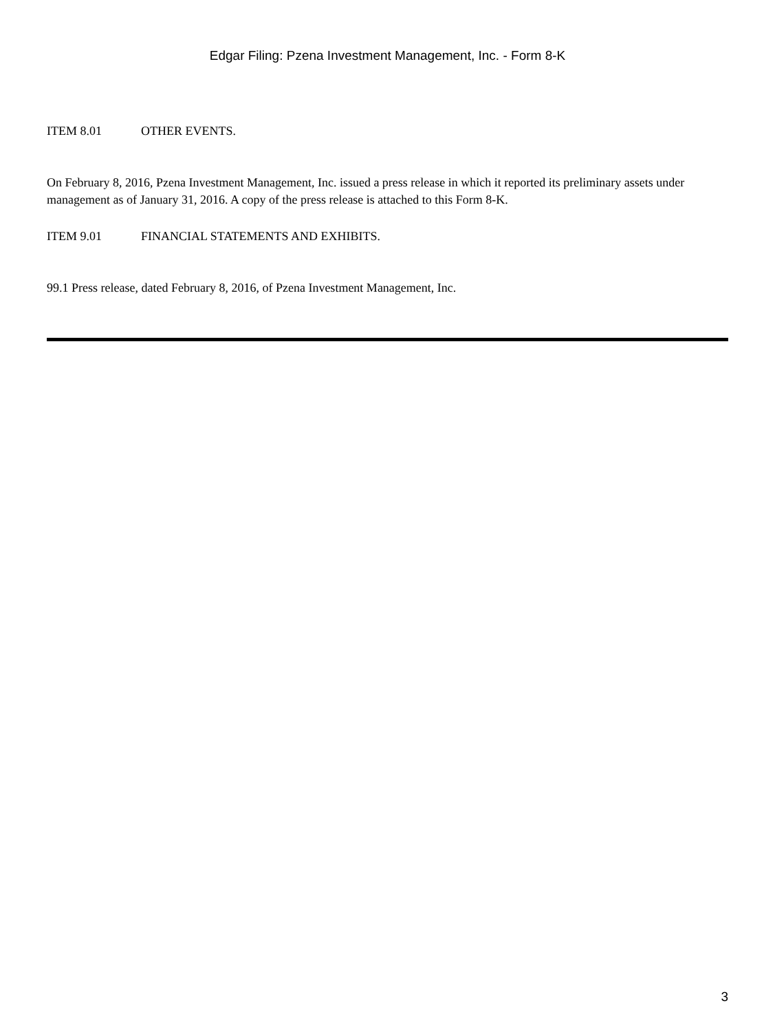Edgar Filing: Pzena Investment Management, Inc. - Form 8-K
ITEM 8.01 OTHER EVENTS.
On February 8, 2016, Pzena Investment Management, Inc. issued a press release in which it reported its preliminary assets under management as of January 31, 2016. A copy of the press release is attached to this Form 8-K.
ITEM 9.01 FINANCIAL STATEMENTS AND EXHIBITS.
99.1 Press release, dated February 8, 2016, of Pzena Investment Management, Inc.
3